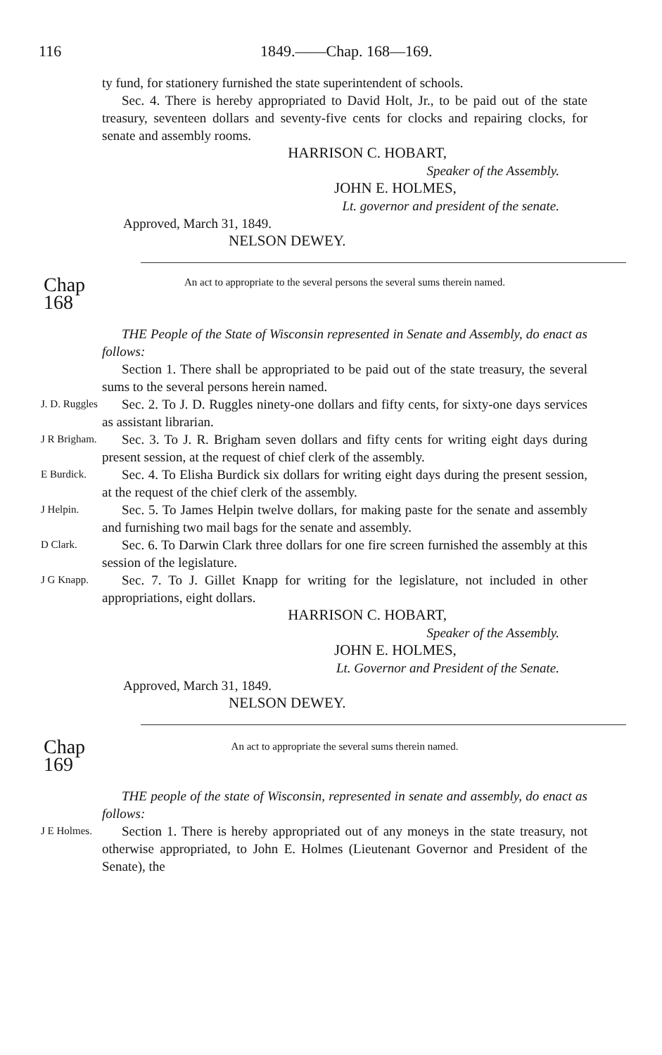116 1849.——Chap. 168—169.
ty fund, for stationery furnished the state superintendent of schools.
Sec. 4. There is hereby appropriated to David Holt, Jr., to be paid out of the state treasury, seventeen dollars and seventy-five cents for clocks and repairing clocks, for senate and assembly rooms.
HARRISON C. HOBART,
Speaker of the Assembly.
JOHN E. HOLMES,
Lt. governor and president of the senate.
Approved, March 31, 1849.
NELSON DEWEY.
Chap 168
An act to appropriate to the several persons the several sums therein named.
THE People of the State of Wisconsin represented in Senate and Assembly, do enact as follows:
Section 1. There shall be appropriated to be paid out of the state treasury, the several sums to the several persons herein named.
J. D. Ruggles
Sec. 2. To J. D. Ruggles ninety-one dollars and fifty cents, for sixty-one days services as assistant librarian.
J R Brigham.
Sec. 3. To J. R. Brigham seven dollars and fifty cents for writing eight days during present session, at the request of chief clerk of the assembly.
E Burdick.
Sec. 4. To Elisha Burdick six dollars for writing eight days during the present session, at the request of the chief clerk of the assembly.
J Helpin.
Sec. 5. To James Helpin twelve dollars, for making paste for the senate and assembly and furnishing two mail bags for the senate and assembly.
D Clark.
Sec. 6. To Darwin Clark three dollars for one fire screen furnished the assembly at this session of the legislature.
J G Knapp.
Sec. 7. To J. Gillet Knapp for writing for the legislature, not included in other appropriations, eight dollars.
HARRISON C. HOBART,
Speaker of the Assembly.
JOHN E. HOLMES,
Lt. Governor and President of the Senate.
Approved, March 31, 1849.
NELSON DEWEY.
Chap 169
An act to appropriate the several sums therein named.
THE people of the state of Wisconsin, represented in senate and assembly, do enact as follows:
J E Holmes.
Section 1. There is hereby appropriated out of any moneys in the state treasury, not otherwise appropriated, to John E. Holmes (Lieutenant Governor and President of the Senate), the